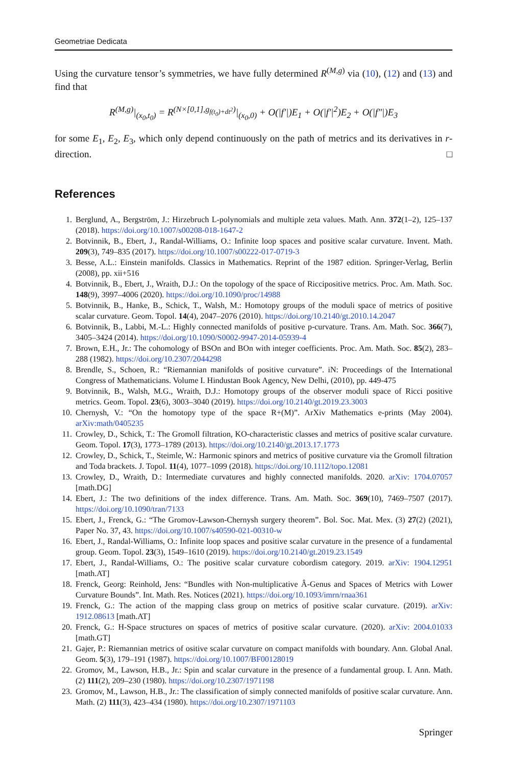Geometriae Dedicata
Using the curvature tensor’s symmetries, we have fully determined R<sup>(M,g)</sup> via (10), (12) and (13) and find that
R<sup>(M,g)</sup>|<sub>(x<sub>0</sub>,t<sub>0</sub>)</sub> = R<sup>(N×[0,1],g<sub>f(t<sub>0</sub>)+dt<sup>2</sup></sub>)</sup>|<sub>(x<sub>0</sub>,0)</sub> + O(|f′|)E<sub>1</sub> + O(|f′|<sup>2</sup>)E<sub>2</sub> + O(|f″|)E<sub>3</sub>
for some E<sub>1</sub>, E<sub>2</sub>, E<sub>3</sub>, which only depend continuously on the path of metrics and its derivatives in r-direction. □
References
1. Berglund, A., Bergström, J.: Hirzebruch L-polynomials and multiple zeta values. Math. Ann. 372(1–2), 125–137 (2018). https://doi.org/10.1007/s00208-018-1647-2
2. Botvinnik, B., Ebert, J., Randal-Williams, O.: Infinite loop spaces and positive scalar curvature. Invent. Math. 209(3), 749–835 (2017). https://doi.org/10.1007/s00222-017-0719-3
3. Besse, A.L.: Einstein manifolds. Classics in Mathematics. Reprint of the 1987 edition. Springer-Verlag, Berlin (2008), pp. xii+516
4. Botvinnik, B., Ebert, J., Wraith, D.J.: On the topology of the space of Riccipositive metrics. Proc. Am. Math. Soc. 148(9), 3997–4006 (2020). https://doi.org/10.1090/proc/14988
5. Botvinnik, B., Hanke, B., Schick, T., Walsh, M.: Homotopy groups of the moduli space of metrics of positive scalar curvature. Geom. Topol. 14(4), 2047–2076 (2010). https://doi.org/10.2140/gt.2010.14.2047
6. Botvinnik, B., Labbi, M.-L.: Highly connected manifolds of positive p-curvature. Trans. Am. Math. Soc. 366(7), 3405–3424 (2014). https://doi.org/10.1090/S0002-9947-2014-05939-4
7. Brown, E.H., Jr.: The cohomology of BSOn and BOn with integer coefficients. Proc. Am. Math. Soc. 85(2), 283–288 (1982). https://doi.org/10.2307/2044298
8. Brendle, S., Schoen, R.: “Riemannian manifolds of positive curvature”. iN: Proceedings of the International Congress of Mathematicians. Volume I. Hindustan Book Agency, New Delhi, (2010), pp. 449-475
9. Botvinnik, B., Walsh, M.G., Wraith, D.J.: Homotopy groups of the observer moduli space of Ricci positive metrics. Geom. Topol. 23(6), 3003–3040 (2019). https://doi.org/10.2140/gt.2019.23.3003
10. Chernysh, V.: “On the homotopy type of the space R+(M)”. ArXiv Mathematics e-prints (May 2004). arXiv:math/0405235
11. Crowley, D., Schick, T.: The Gromoll filtration, KO-characteristic classes and metrics of positive scalar curvature. Geom. Topol. 17(3), 1773–1789 (2013). https://doi.org/10.2140/gt.2013.17.1773
12. Crowley, D., Schick, T., Steimle, W.: Harmonic spinors and metrics of positive curvature via the Gromoll filtration and Toda brackets. J. Topol. 11(4), 1077–1099 (2018). https://doi.org/10.1112/topo.12081
13. Crowley, D., Wraith, D.: Intermediate curvatures and highly connected manifolds. 2020. arXiv: 1704.07057 [math.DG]
14. Ebert, J.: The two definitions of the index difference. Trans. Am. Math. Soc. 369(10), 7469–7507 (2017). https://doi.org/10.1090/tran/7133
15. Ebert, J., Frenck, G.: “The Gromov-Lawson-Chernysh surgery theorem”. Bol. Soc. Mat. Mex. (3) 27(2) (2021), Paper No. 37, 43. https://doi.org/10.1007/s40590-021-00310-w
16. Ebert, J., Randal-Williams, O.: Infinite loop spaces and positive scalar curvature in the presence of a fundamental group. Geom. Topol. 23(3), 1549–1610 (2019). https://doi.org/10.2140/gt.2019.23.1549
17. Ebert, J., Randal-Williams, O.: The positive scalar curvature cobordism category. 2019. arXiv: 1904.12951 [math.AT]
18. Frenck, Georg: Reinhold, Jens: “Bundles with Non-multiplicative Â-Genus and Spaces of Metrics with Lower Curvature Bounds”. Int. Math. Res. Notices (2021). https://doi.org/10.1093/imrn/rnaa361
19. Frenck, G.: The action of the mapping class group on metrics of positive scalar curvature. (2019). arXiv: 1912.08613 [math.AT]
20. Frenck, G.: H-Space structures on spaces of metrics of positive scalar curvature. (2020). arXiv: 2004.01033 [math.GT]
21. Gajer, P.: Riemannian metrics of ositive scalar curvature on compact manifolds with boundary. Ann. Global Anal. Geom. 5(3), 179–191 (1987). https://doi.org/10.1007/BF00128019
22. Gromov, M., Lawson, H.B., Jr.: Spin and scalar curvature in the presence of a fundamental group. I. Ann. Math. (2) 111(2), 209–230 (1980). https://doi.org/10.2307/1971198
23. Gromov, M., Lawson, H.B., Jr.: The classification of simply connected manifolds of positive scalar curvature. Ann. Math. (2) 111(3), 423–434 (1980). https://doi.org/10.2307/1971103
Springer